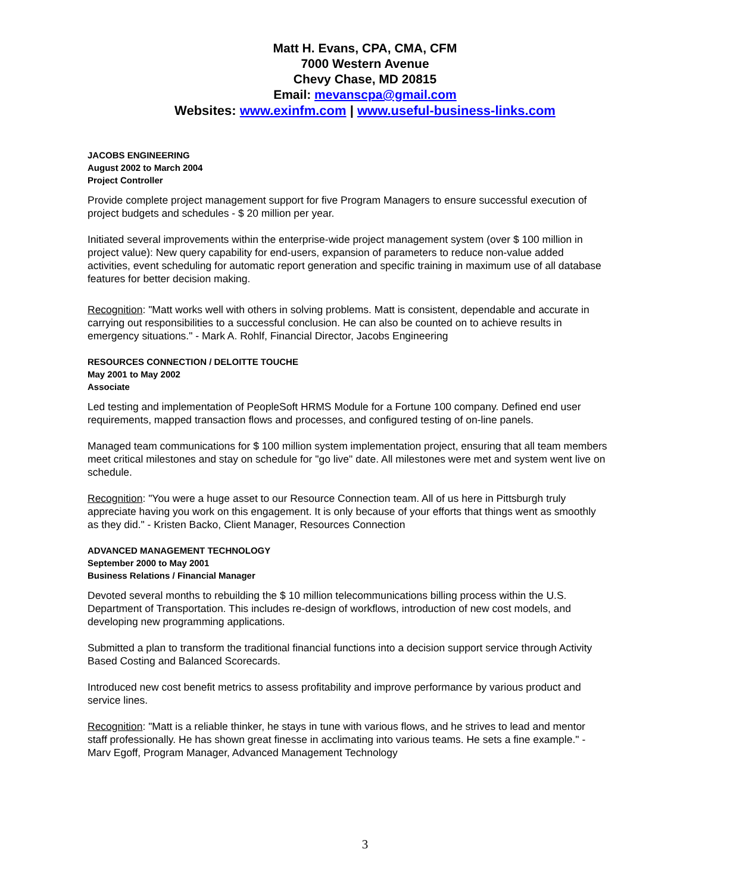Matt H. Evans, CPA, CMA, CFM
7000 Western Avenue
Chevy Chase, MD 20815
Email: mevanscpa@gmail.com
Websites: www.exinfm.com | www.useful-business-links.com
JACOBS ENGINEERING
August 2002 to March 2004
Project Controller
Provide complete project management support for five Program Managers to ensure successful execution of project budgets and schedules - $ 20 million per year.
Initiated several improvements within the enterprise-wide project management system (over $ 100 million in project value): New query capability for end-users, expansion of parameters to reduce non-value added activities, event scheduling for automatic report generation and specific training in maximum use of all database features for better decision making.
Recognition: "Matt works well with others in solving problems. Matt is consistent, dependable and accurate in carrying out responsibilities to a successful conclusion. He can also be counted on to achieve results in emergency situations." - Mark A. Rohlf, Financial Director, Jacobs Engineering
RESOURCES CONNECTION / DELOITTE TOUCHE
May 2001 to May 2002
Associate
Led testing and implementation of PeopleSoft HRMS Module for a Fortune 100 company. Defined end user requirements, mapped transaction flows and processes, and configured testing of on-line panels.
Managed team communications for $ 100 million system implementation project, ensuring that all team members meet critical milestones and stay on schedule for "go live" date. All milestones were met and system went live on schedule.
Recognition: "You were a huge asset to our Resource Connection team. All of us here in Pittsburgh truly appreciate having you work on this engagement. It is only because of your efforts that things went as smoothly as they did." - Kristen Backo, Client Manager, Resources Connection
ADVANCED MANAGEMENT TECHNOLOGY
September 2000 to May 2001
Business Relations / Financial Manager
Devoted several months to rebuilding the $ 10 million telecommunications billing process within the U.S. Department of Transportation. This includes re-design of workflows, introduction of new cost models, and developing new programming applications.
Submitted a plan to transform the traditional financial functions into a decision support service through Activity Based Costing and Balanced Scorecards.
Introduced new cost benefit metrics to assess profitability and improve performance by various product and service lines.
Recognition: "Matt is a reliable thinker, he stays in tune with various flows, and he strives to lead and mentor staff professionally. He has shown great finesse in acclimating into various teams. He sets a fine example." - Marv Egoff, Program Manager, Advanced Management Technology
3